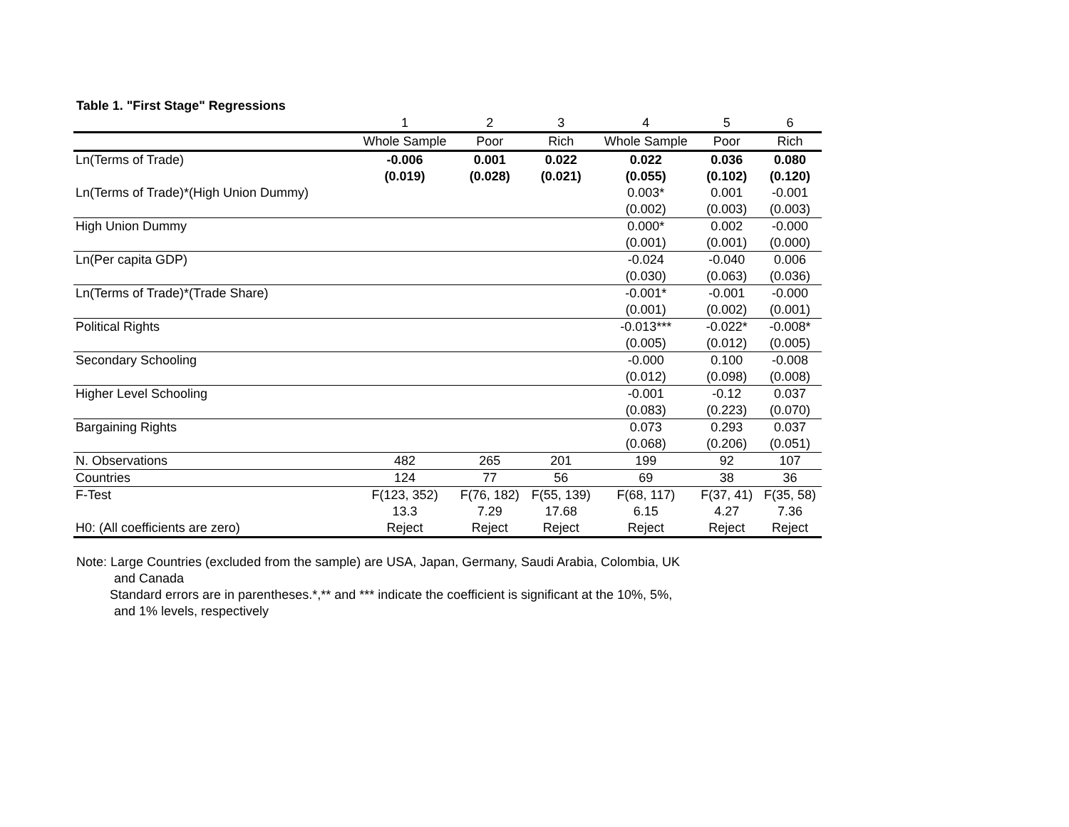Table 1. "First Stage" Regressions
| | 1 | 2 | 3 | 4 | 5 | 6 |
| | Whole Sample | Poor | Rich | Whole Sample | Poor | Rich |
| Ln(Terms of Trade) | -0.006 | 0.001 | 0.022 | 0.022 | 0.036 | 0.080 |
| | (0.019) | (0.028) | (0.021) | (0.055) | (0.102) | (0.120) |
| Ln(Terms of Trade)*(High Union Dummy) | | | | 0.003* | 0.001 | -0.001 |
| | | | | (0.002) | (0.003) | (0.003) |
| High Union Dummy | | | | 0.000* | 0.002 | -0.000 |
| | | | | (0.001) | (0.001) | (0.000) |
| Ln(Per capita GDP) | | | | -0.024 | -0.040 | 0.006 |
| | | | | (0.030) | (0.063) | (0.036) |
| Ln(Terms of Trade)*(Trade Share) | | | | -0.001* | -0.001 | -0.000 |
| | | | | (0.001) | (0.002) | (0.001) |
| Political Rights | | | | -0.013*** | -0.022* | -0.008* |
| | | | | (0.005) | (0.012) | (0.005) |
| Secondary Schooling | | | | -0.000 | 0.100 | -0.008 |
| | | | | (0.012) | (0.098) | (0.008) |
| Higher Level Schooling | | | | -0.001 | -0.12 | 0.037 |
| | | | | (0.083) | (0.223) | (0.070) |
| Bargaining Rights | | | | 0.073 | 0.293 | 0.037 |
| | | | | (0.068) | (0.206) | (0.051) |
| N. Observations | 482 | 265 | 201 | 199 | 92 | 107 |
| Countries | 124 | 77 | 56 | 69 | 38 | 36 |
| F-Test | F(123, 352) | F(76, 182) | F(55, 139) | F(68, 117) | F(37, 41) | F(35, 58) |
| | 13.3 | 7.29 | 17.68 | 6.15 | 4.27 | 7.36 |
| H0: (All coefficients are zero) | Reject | Reject | Reject | Reject | Reject | Reject |
Note: Large Countries (excluded from the sample) are USA, Japan, Germany, Saudi Arabia, Colombia, UK
and Canada
Standard errors are in parentheses.*,** and *** indicate the coefficient is significant at the 10%, 5%,
and 1% levels, respectively